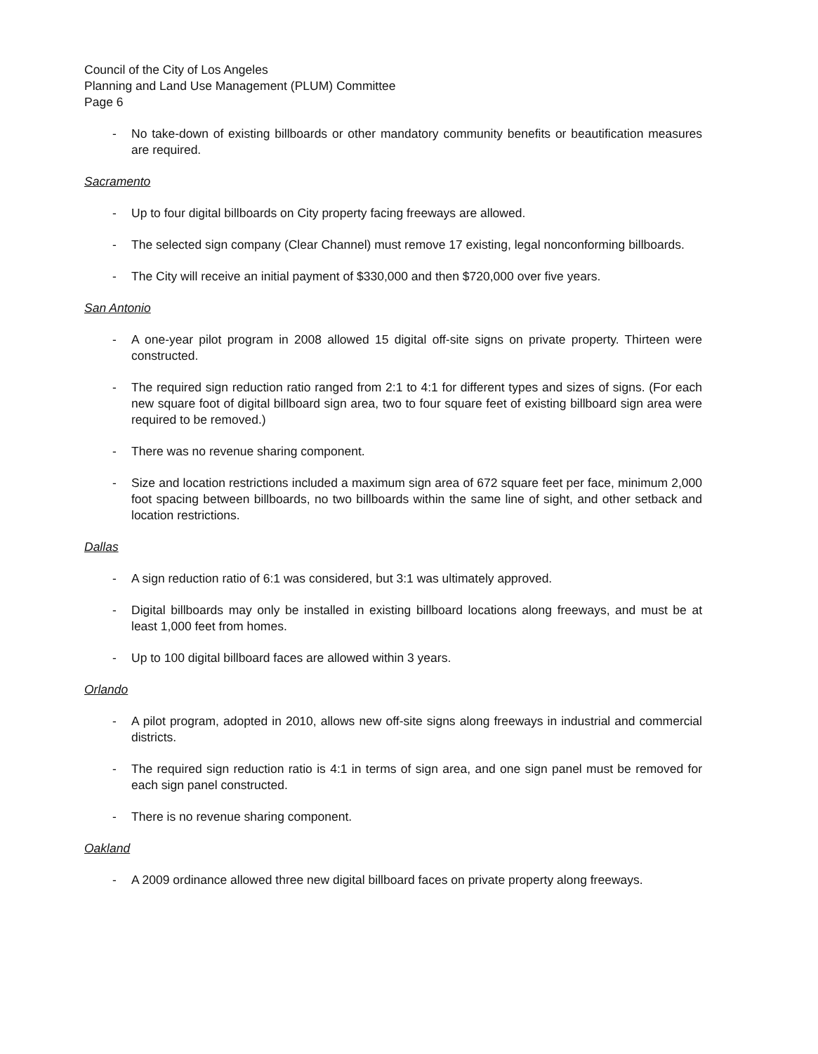Council of the City of Los Angeles
Planning and Land Use Management (PLUM) Committee
Page 6
- No take-down of existing billboards or other mandatory community benefits or beautification measures are required.
Sacramento
- Up to four digital billboards on City property facing freeways are allowed.
- The selected sign company (Clear Channel) must remove 17 existing, legal nonconforming billboards.
- The City will receive an initial payment of $330,000 and then $720,000 over five years.
San Antonio
- A one-year pilot program in 2008 allowed 15 digital off-site signs on private property. Thirteen were constructed.
- The required sign reduction ratio ranged from 2:1 to 4:1 for different types and sizes of signs. (For each new square foot of digital billboard sign area, two to four square feet of existing billboard sign area were required to be removed.)
- There was no revenue sharing component.
- Size and location restrictions included a maximum sign area of 672 square feet per face, minimum 2,000 foot spacing between billboards, no two billboards within the same line of sight, and other setback and location restrictions.
Dallas
- A sign reduction ratio of 6:1 was considered, but 3:1 was ultimately approved.
- Digital billboards may only be installed in existing billboard locations along freeways, and must be at least 1,000 feet from homes.
- Up to 100 digital billboard faces are allowed within 3 years.
Orlando
- A pilot program, adopted in 2010, allows new off-site signs along freeways in industrial and commercial districts.
- The required sign reduction ratio is 4:1 in terms of sign area, and one sign panel must be removed for each sign panel constructed.
- There is no revenue sharing component.
Oakland
- A 2009 ordinance allowed three new digital billboard faces on private property along freeways.